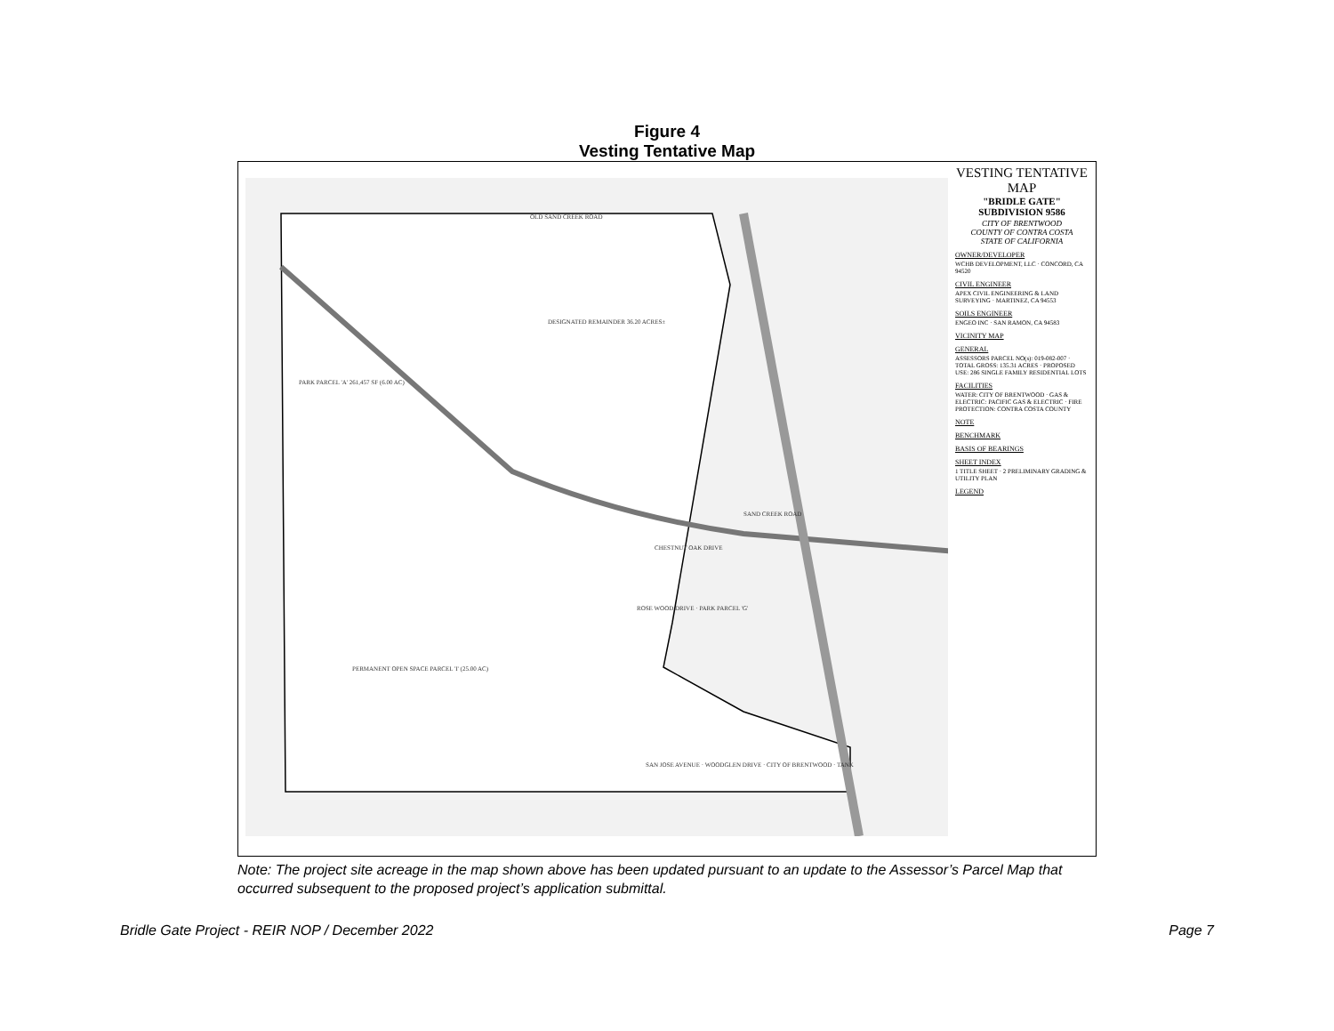Figure 4
Vesting Tentative Map
OLD SAND CREEK ROAD
DESIGNATED REMAINDER 36.20 ACRES±
PARK PARCEL 'A' 261,457 SF (6.00 AC)
SAND CREEK ROAD
CHESTNUT OAK DRIVE
ROSE WOOD DRIVE · PARK PARCEL 'G'
PERMANENT OPEN SPACE PARCEL 'I' (25.00 AC)
SAN JOSE AVENUE · WOODGLEN DRIVE · CITY OF BRENTWOOD · TANK
VESTING TENTATIVE MAP
"BRIDLE GATE"
SUBDIVISION 9586
CITY OF BRENTWOOD
COUNTY OF CONTRA COSTA
STATE OF CALIFORNIA
OWNER/DEVELOPER
WCHB DEVELOPMENT, LLC · CONCORD, CA 94520
CIVIL ENGINEER
APEX CIVIL ENGINEERING & LAND SURVEYING · MARTINEZ, CA 94553
SOILS ENGINEER
ENGEO INC · SAN RAMON, CA 94583
VICINITY MAP
GENERAL
ASSESSORS PARCEL NO(s): 019-082-007 · TOTAL GROSS: 135.31 ACRES · PROPOSED USE: 286 SINGLE FAMILY RESIDENTIAL LOTS
FACILITIES
WATER: CITY OF BRENTWOOD · GAS & ELECTRIC: PACIFIC GAS & ELECTRIC · FIRE PROTECTION: CONTRA COSTA COUNTY
NOTE
BENCHMARK
BASIS OF BEARINGS
SHEET INDEX
1 TITLE SHEET · 2 PRELIMINARY GRADING & UTILITY PLAN
LEGEND
Note: The project site acreage in the map shown above has been updated pursuant to an update to the Assessor’s Parcel Map that occurred subsequent to the proposed project’s application submittal.
Bridle Gate Project - REIR NOP / December 2022 Page 7